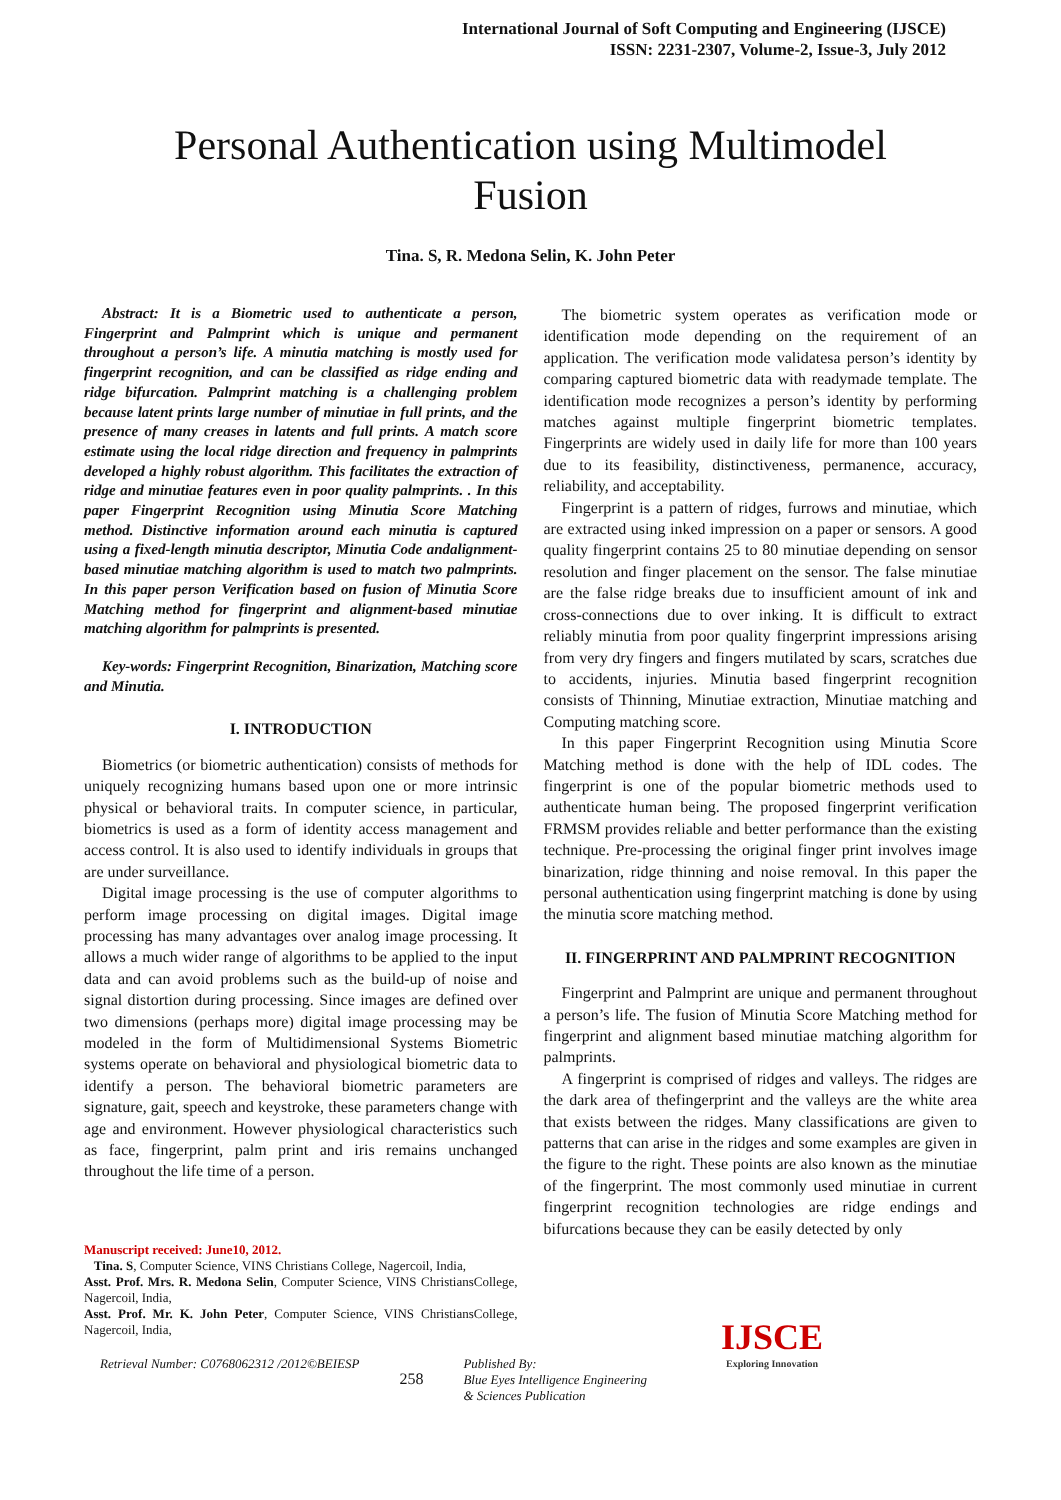International Journal of Soft Computing and Engineering (IJSCE)
ISSN: 2231-2307, Volume-2, Issue-3, July 2012
Personal Authentication using Multimodel Fusion
Tina. S, R. Medona Selin, K. John Peter
Abstract: It is a Biometric used to authenticate a person, Fingerprint and Palmprint which is unique and permanent throughout a person’s life. A minutia matching is mostly used for fingerprint recognition, and can be classified as ridge ending and ridge bifurcation. Palmprint matching is a challenging problem because latent prints large number of minutiae in full prints, and the presence of many creases in latents and full prints. A match score estimate using the local ridge direction and frequency in palmprints developed a highly robust algorithm. This facilitates the extraction of ridge and minutiae features even in poor quality palmprints. . In this paper Fingerprint Recognition using Minutia Score Matching method. Distinctive information around each minutia is captured using a fixed-length minutia descriptor, Minutia Code andalignment-based minutiae matching algorithm is used to match two palmprints. In this paper person Verification based on fusion of Minutia Score Matching method for fingerprint and alignment-based minutiae matching algorithm for palmprints is presented.
Key-words: Fingerprint Recognition, Binarization, Matching score and Minutia.
I. INTRODUCTION
Biometrics (or biometric authentication) consists of methods for uniquely recognizing humans based upon one or more intrinsic physical or behavioral traits. In computer science, in particular, biometrics is used as a form of identity access management and access control. It is also used to identify individuals in groups that are under surveillance.
Digital image processing is the use of computer algorithms to perform image processing on digital images. Digital image processing has many advantages over analog image processing. It allows a much wider range of algorithms to be applied to the input data and can avoid problems such as the build-up of noise and signal distortion during processing. Since images are defined over two dimensions (perhaps more) digital image processing may be modeled in the form of Multidimensional Systems Biometric systems operate on behavioral and physiological biometric data to identify a person. The behavioral biometric parameters are signature, gait, speech and keystroke, these parameters change with age and environment. However physiological characteristics such as face, fingerprint, palm print and iris remains unchanged throughout the life time of a person.
Manuscript received: June10, 2012.
Tina. S, Computer Science, VINS Christians College, Nagercoil, India,
Asst. Prof. Mrs. R. Medona Selin, Computer Science, VINS ChristiansCollege, Nagercoil, India,
Asst. Prof. Mr. K. John Peter, Computer Science, VINS ChristiansCollege, Nagercoil, India,
The biometric system operates as verification mode or identification mode depending on the requirement of an application. The verification mode validatesa person’s identity by comparing captured biometric data with readymade template. The identification mode recognizes a person’s identity by performing matches against multiple fingerprint biometric templates. Fingerprints are widely used in daily life for more than 100 years due to its feasibility, distinctiveness, permanence, accuracy, reliability, and acceptability.
Fingerprint is a pattern of ridges, furrows and minutiae, which are extracted using inked impression on a paper or sensors. A good quality fingerprint contains 25 to 80 minutiae depending on sensor resolution and finger placement on the sensor. The false minutiae are the false ridge breaks due to insufficient amount of ink and cross-connections due to over inking. It is difficult to extract reliably minutia from poor quality fingerprint impressions arising from very dry fingers and fingers mutilated by scars, scratches due to accidents, injuries. Minutia based fingerprint recognition consists of Thinning, Minutiae extraction, Minutiae matching and Computing matching score.
In this paper Fingerprint Recognition using Minutia Score Matching method is done with the help of IDL codes. The fingerprint is one of the popular biometric methods used to authenticate human being. The proposed fingerprint verification FRMSM provides reliable and better performance than the existing technique. Pre-processing the original finger print involves image binarization, ridge thinning and noise removal. In this paper the personal authentication using fingerprint matching is done by using the minutia score matching method.
II. FINGERPRINT AND PALMPRINT RECOGNITION
Fingerprint and Palmprint are unique and permanent throughout a person’s life. The fusion of Minutia Score Matching method for fingerprint and alignment based minutiae matching algorithm for palmprints.
A fingerprint is comprised of ridges and valleys. The ridges are the dark area of thefingerprint and the valleys are the white area that exists between the ridges. Many classifications are given to patterns that can arise in the ridges and some examples are given in the figure to the right. These points are also known as the minutiae of the fingerprint. The most commonly used minutiae in current fingerprint recognition technologies are ridge endings and bifurcations because they can be easily detected by only
Retrieval Number: C0768062312 /2012©BEIESP 258 Published By:
Blue Eyes Intelligence Engineering
& Sciences Publication
IJSCE
Exploring Innovation